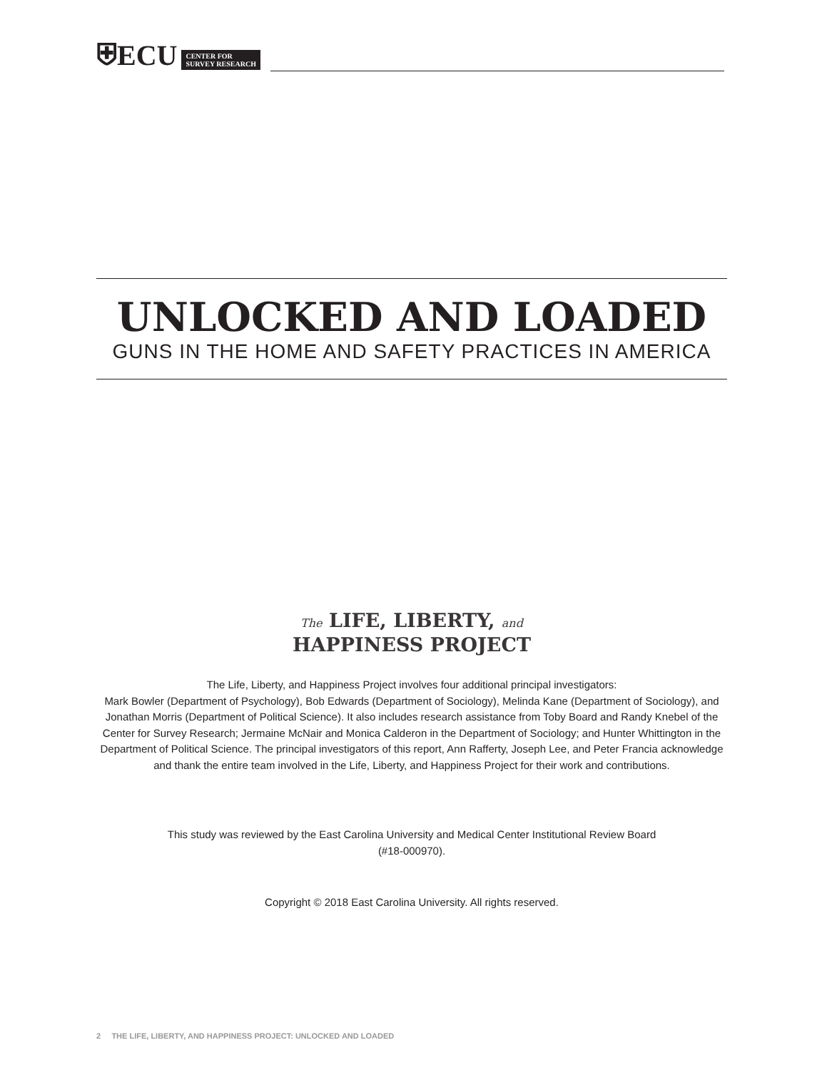⛨ECU CENTER FOR
SURVEY RESEARCH
UNLOCKED AND LOADED
GUNS IN THE HOME AND SAFETY PRACTICES IN AMERICA
The LIFE, LIBERTY, and
HAPPINESS PROJECT
The Life, Liberty, and Happiness Project involves four additional principal investigators:
Mark Bowler (Department of Psychology), Bob Edwards (Department of Sociology), Melinda Kane (Department of Sociology), and Jonathan Morris (Department of Political Science). It also includes research assistance from Toby Board and Randy Knebel of the Center for Survey Research; Jermaine McNair and Monica Calderon in the Department of Sociology; and Hunter Whittington in the Department of Political Science. The principal investigators of this report, Ann Rafferty, Joseph Lee, and Peter Francia acknowledge and thank the entire team involved in the Life, Liberty, and Happiness Project for their work and contributions.
This study was reviewed by the East Carolina University and Medical Center Institutional Review Board
(#18-000970).
Copyright © 2018 East Carolina University. All rights reserved.
2 THE LIFE, LIBERTY, AND HAPPINESS PROJECT: UNLOCKED AND LOADED